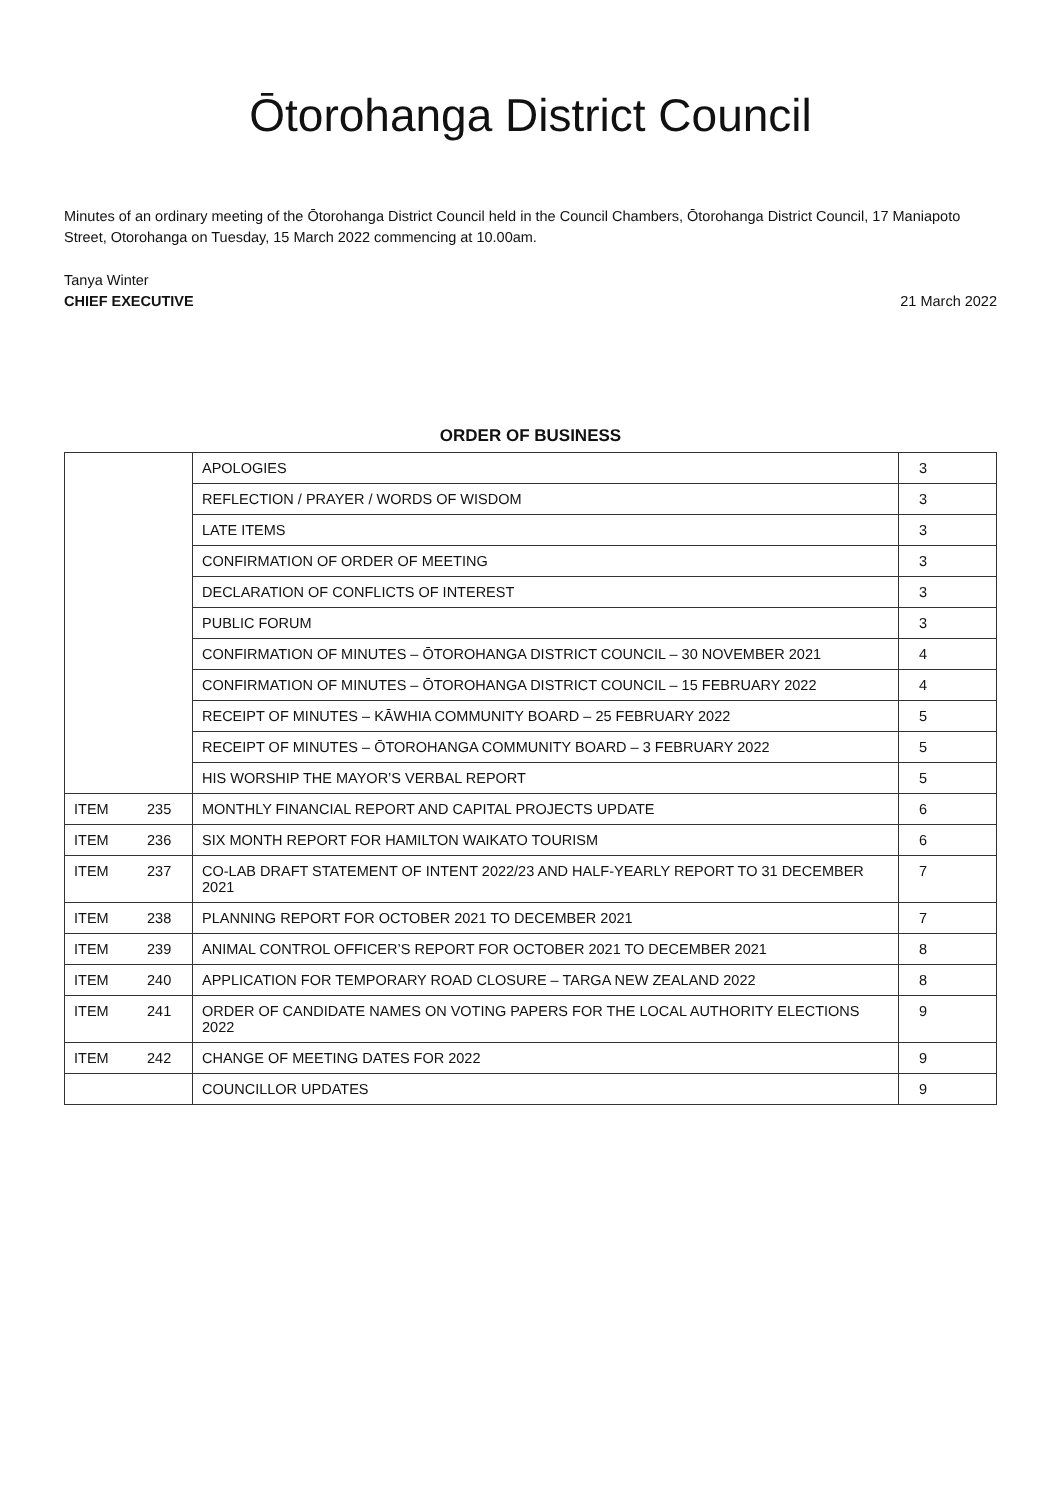Ōtorohanga District Council
Minutes of an ordinary meeting of the Ōtorohanga District Council held in the Council Chambers, Ōtorohanga District Council, 17 Maniapoto Street, Otorohanga on Tuesday, 15 March 2022 commencing at 10.00am.
Tanya Winter
CHIEF EXECUTIVE
21 March 2022
ORDER OF BUSINESS
| | | APOLOGIES | 3 |
| | | REFLECTION / PRAYER / WORDS OF WISDOM | 3 |
| | | LATE ITEMS | 3 |
| | | CONFIRMATION OF ORDER OF MEETING | 3 |
| | | DECLARATION OF CONFLICTS OF INTEREST | 3 |
| | | PUBLIC FORUM | 3 |
| | | CONFIRMATION OF MINUTES – ŌTOROHANGA DISTRICT COUNCIL – 30 NOVEMBER 2021 | 4 |
| | | CONFIRMATION OF MINUTES – ŌTOROHANGA DISTRICT COUNCIL – 15 FEBRUARY 2022 | 4 |
| | | RECEIPT OF MINUTES – KĀWHIA COMMUNITY BOARD – 25 FEBRUARY 2022 | 5 |
| | | RECEIPT OF MINUTES – ŌTOROHANGA COMMUNITY BOARD – 3 FEBRUARY 2022 | 5 |
| | | HIS WORSHIP THE MAYOR’S VERBAL REPORT | 5 |
| ITEM | 235 | MONTHLY FINANCIAL REPORT AND CAPITAL PROJECTS UPDATE | 6 |
| ITEM | 236 | SIX MONTH REPORT FOR HAMILTON WAIKATO TOURISM | 6 |
| ITEM | 237 | CO-LAB DRAFT STATEMENT OF INTENT 2022/23 AND HALF-YEARLY REPORT TO 31 DECEMBER 2021 | 7 |
| ITEM | 238 | PLANNING REPORT FOR OCTOBER 2021 TO DECEMBER 2021 | 7 |
| ITEM | 239 | ANIMAL CONTROL OFFICER’S REPORT FOR OCTOBER 2021 TO DECEMBER 2021 | 8 |
| ITEM | 240 | APPLICATION FOR TEMPORARY ROAD CLOSURE – TARGA NEW ZEALAND 2022 | 8 |
| ITEM | 241 | ORDER OF CANDIDATE NAMES ON VOTING PAPERS FOR THE LOCAL AUTHORITY ELECTIONS 2022 | 9 |
| ITEM | 242 | CHANGE OF MEETING DATES FOR 2022 | 9 |
| | | COUNCILLOR UPDATES | 9 |